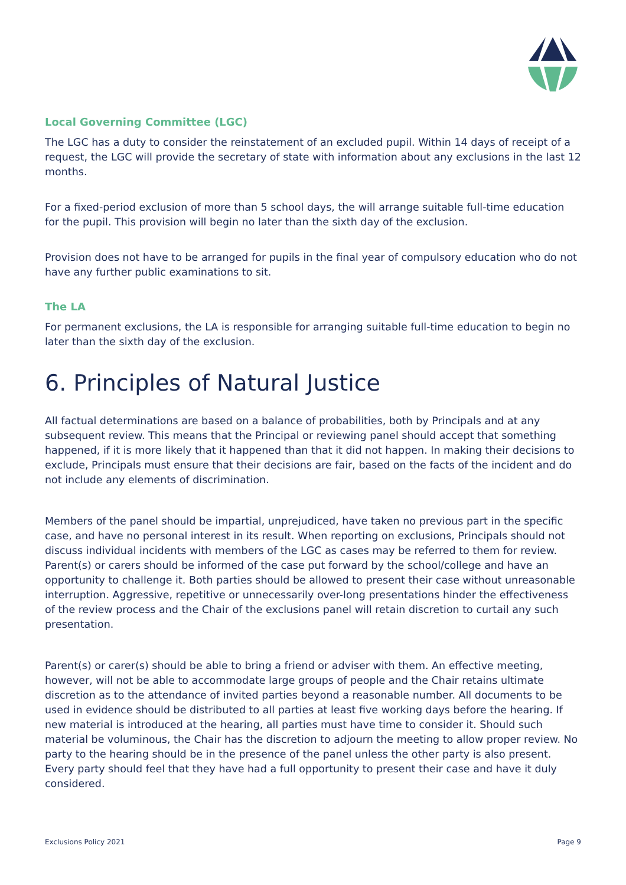Local Governing Committee (LGC)
The LGC has a duty to consider the reinstatement of an excluded pupil. Within 14 days of receipt of a request, the LGC will provide the secretary of state with information about any exclusions in the last 12 months.
For a fixed-period exclusion of more than 5 school days, the will arrange suitable full-time education for the pupil. This provision will begin no later than the sixth day of the exclusion.
Provision does not have to be arranged for pupils in the final year of compulsory education who do not have any further public examinations to sit.
The LA
For permanent exclusions, the LA is responsible for arranging suitable full-time education to begin no later than the sixth day of the exclusion.
6. Principles of Natural Justice
All factual determinations are based on a balance of probabilities, both by Principals and at any subsequent review. This means that the Principal or reviewing panel should accept that something happened, if it is more likely that it happened than that it did not happen. In making their decisions to exclude, Principals must ensure that their decisions are fair, based on the facts of the incident and do not include any elements of discrimination.
Members of the panel should be impartial, unprejudiced, have taken no previous part in the specific case, and have no personal interest in its result. When reporting on exclusions, Principals should not discuss individual incidents with members of the LGC as cases may be referred to them for review. Parent(s) or carers should be informed of the case put forward by the school/college and have an opportunity to challenge it. Both parties should be allowed to present their case without unreasonable interruption. Aggressive, repetitive or unnecessarily over-long presentations hinder the effectiveness of the review process and the Chair of the exclusions panel will retain discretion to curtail any such presentation.
Parent(s) or carer(s) should be able to bring a friend or adviser with them. An effective meeting, however, will not be able to accommodate large groups of people and the Chair retains ultimate discretion as to the attendance of invited parties beyond a reasonable number. All documents to be used in evidence should be distributed to all parties at least five working days before the hearing. If new material is introduced at the hearing, all parties must have time to consider it. Should such material be voluminous, the Chair has the discretion to adjourn the meeting to allow proper review. No party to the hearing should be in the presence of the panel unless the other party is also present. Every party should feel that they have had a full opportunity to present their case and have it duly considered.
Exclusions Policy 2021 Page 9